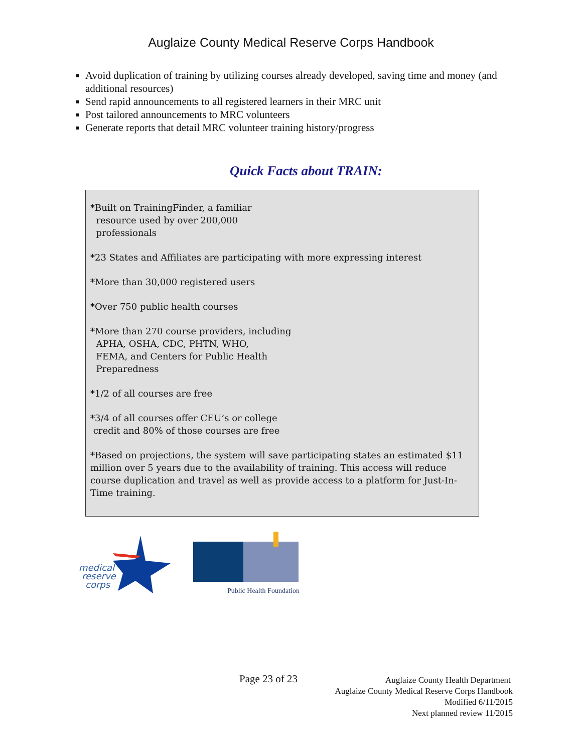Auglaize County Medical Reserve Corps Handbook
Avoid duplication of training by utilizing courses already developed, saving time and money (and additional resources)
Send rapid announcements to all registered learners in their MRC unit
Post tailored announcements to MRC volunteers
Generate reports that detail MRC volunteer training history/progress
Quick Facts about TRAIN:
*Built on TrainingFinder, a familiar
resource used by over 200,000
professionals
*23 States and Affiliates are participating with more expressing interest
*More than 30,000 registered users
*Over 750 public health courses
*More than 270 course providers, including
APHA, OSHA, CDC, PHTN, WHO,
FEMA, and Centers for Public Health
Preparedness
*1/2 of all courses are free
*3/4 of all courses offer CEU’s or college
credit and 80% of those courses are free
*Based on projections, the system will save participating states an estimated $11 million over 5 years due to the availability of training. This access will reduce course duplication and travel as well as provide access to a platform for Just-In-Time training.
medical
reserve
corps
Public Health Foundation
Page 23 of 23
Auglaize County Health Department
Auglaize County Medical Reserve Corps Handbook
Modified 6/11/2015
Next planned review 11/2015